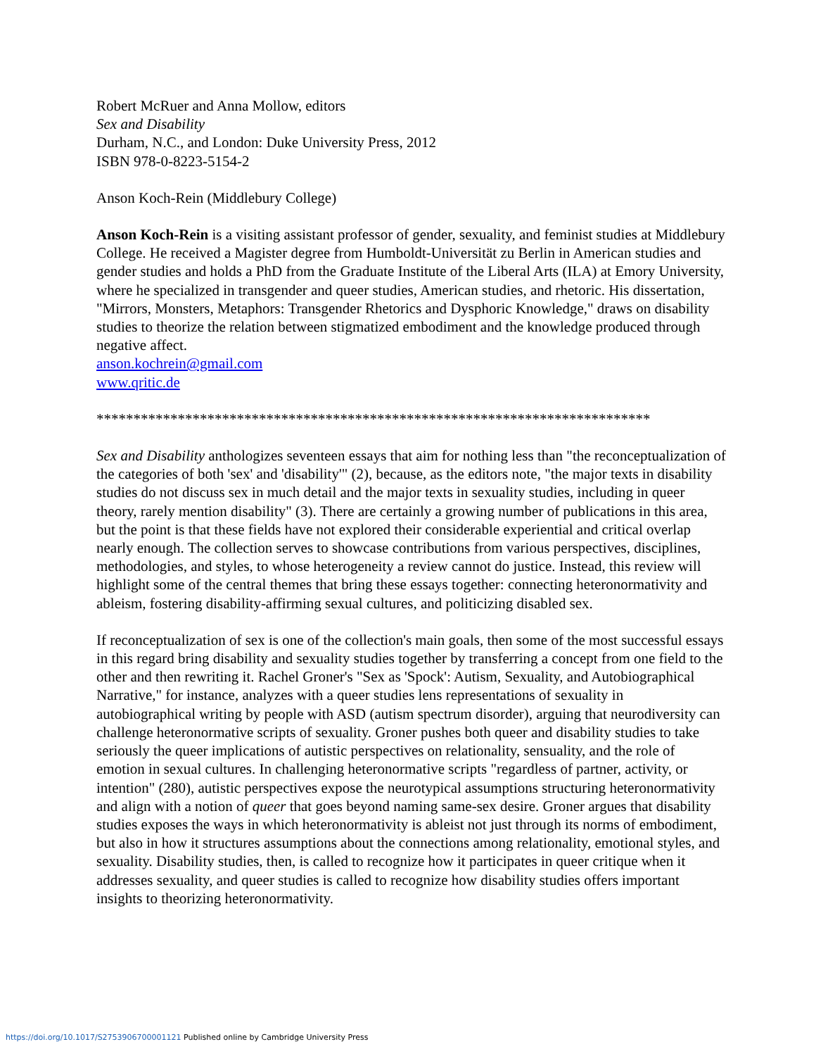Robert McRuer and Anna Mollow, editors
Sex and Disability
Durham, N.C., and London: Duke University Press, 2012
ISBN 978-0-8223-5154-2
Anson Koch-Rein (Middlebury College)
Anson Koch-Rein is a visiting assistant professor of gender, sexuality, and feminist studies at Middlebury College. He received a Magister degree from Humboldt-Universität zu Berlin in American studies and gender studies and holds a PhD from the Graduate Institute of the Liberal Arts (ILA) at Emory University, where he specialized in transgender and queer studies, American studies, and rhetoric. His dissertation, "Mirrors, Monsters, Metaphors: Transgender Rhetorics and Dysphoric Knowledge," draws on disability studies to theorize the relation between stigmatized embodiment and the knowledge produced through negative affect.
anson.kochrein@gmail.com
www.qritic.de
***************************************************************************
Sex and Disability anthologizes seventeen essays that aim for nothing less than "the reconceptualization of the categories of both 'sex' and 'disability'" (2), because, as the editors note, "the major texts in disability studies do not discuss sex in much detail and the major texts in sexuality studies, including in queer theory, rarely mention disability" (3). There are certainly a growing number of publications in this area, but the point is that these fields have not explored their considerable experiential and critical overlap nearly enough. The collection serves to showcase contributions from various perspectives, disciplines, methodologies, and styles, to whose heterogeneity a review cannot do justice. Instead, this review will highlight some of the central themes that bring these essays together: connecting heteronormativity and ableism, fostering disability-affirming sexual cultures, and politicizing disabled sex.
If reconceptualization of sex is one of the collection's main goals, then some of the most successful essays in this regard bring disability and sexuality studies together by transferring a concept from one field to the other and then rewriting it. Rachel Groner's "Sex as 'Spock': Autism, Sexuality, and Autobiographical Narrative," for instance, analyzes with a queer studies lens representations of sexuality in autobiographical writing by people with ASD (autism spectrum disorder), arguing that neurodiversity can challenge heteronormative scripts of sexuality. Groner pushes both queer and disability studies to take seriously the queer implications of autistic perspectives on relationality, sensuality, and the role of emotion in sexual cultures. In challenging heteronormative scripts "regardless of partner, activity, or intention" (280), autistic perspectives expose the neurotypical assumptions structuring heteronormativity and align with a notion of queer that goes beyond naming same-sex desire. Groner argues that disability studies exposes the ways in which heteronormativity is ableist not just through its norms of embodiment, but also in how it structures assumptions about the connections among relationality, emotional styles, and sexuality. Disability studies, then, is called to recognize how it participates in queer critique when it addresses sexuality, and queer studies is called to recognize how disability studies offers important insights to theorizing heteronormativity.
https://doi.org/10.1017/S2753906700001121 Published online by Cambridge University Press